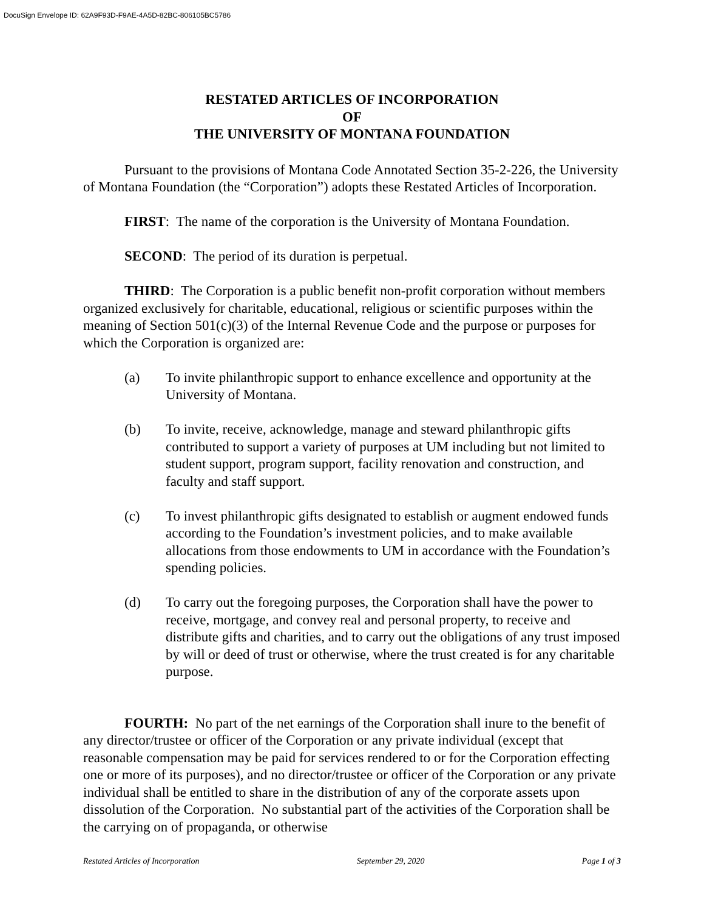DocuSign Envelope ID: 62A9F93D-F9AE-4A5D-82BC-806105BC5786
RESTATED ARTICLES OF INCORPORATION
OF
THE UNIVERSITY OF MONTANA FOUNDATION
Pursuant to the provisions of Montana Code Annotated Section 35-2-226, the University of Montana Foundation (the “Corporation”) adopts these Restated Articles of Incorporation.
FIRST: The name of the corporation is the University of Montana Foundation.
SECOND: The period of its duration is perpetual.
THIRD: The Corporation is a public benefit non-profit corporation without members organized exclusively for charitable, educational, religious or scientific purposes within the meaning of Section 501(c)(3) of the Internal Revenue Code and the purpose or purposes for which the Corporation is organized are:
(a) To invite philanthropic support to enhance excellence and opportunity at the University of Montana.
(b) To invite, receive, acknowledge, manage and steward philanthropic gifts contributed to support a variety of purposes at UM including but not limited to student support, program support, facility renovation and construction, and faculty and staff support.
(c) To invest philanthropic gifts designated to establish or augment endowed funds according to the Foundation’s investment policies, and to make available allocations from those endowments to UM in accordance with the Foundation’s spending policies.
(d) To carry out the foregoing purposes, the Corporation shall have the power to receive, mortgage, and convey real and personal property, to receive and distribute gifts and charities, and to carry out the obligations of any trust imposed by will or deed of trust or otherwise, where the trust created is for any charitable purpose.
FOURTH: No part of the net earnings of the Corporation shall inure to the benefit of any director/trustee or officer of the Corporation or any private individual (except that reasonable compensation may be paid for services rendered to or for the Corporation effecting one or more of its purposes), and no director/trustee or officer of the Corporation or any private individual shall be entitled to share in the distribution of any of the corporate assets upon dissolution of the Corporation. No substantial part of the activities of the Corporation shall be the carrying on of propaganda, or otherwise
Restated Articles of Incorporation September 29, 2020 Page 1 of 3